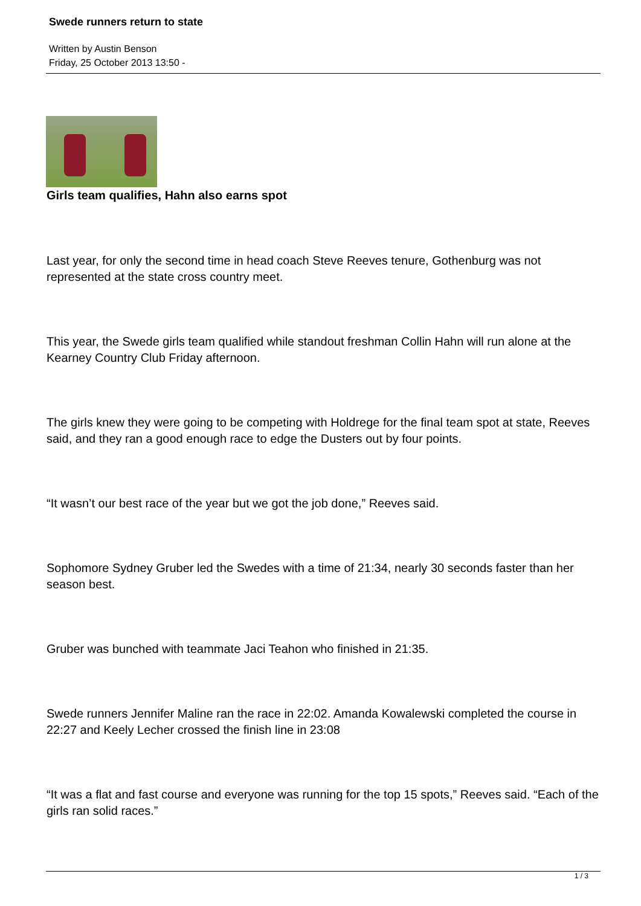Swede runners return to state
Written by Austin Benson
Friday, 25 October 2013 13:50 -
Girls team qualifies, Hahn also earns spot
Last year, for only the second time in head coach Steve Reeves tenure, Gothenburg was not represented at the state cross country meet.
This year, the Swede girls team qualified while standout freshman Collin Hahn will run alone at the Kearney Country Club Friday afternoon.
The girls knew they were going to be competing with Holdrege for the final team spot at state, Reeves said, and they ran a good enough race to edge the Dusters out by four points.
“It wasn’t our best race of the year but we got the job done,” Reeves said.
Sophomore Sydney Gruber led the Swedes with a time of 21:34, nearly 30 seconds faster than her season best.
Gruber was bunched with teammate Jaci Teahon who finished in 21:35.
Swede runners Jennifer Maline ran the race in 22:02. Amanda Kowalewski completed the course in 22:27 and Keely Lecher crossed the finish line in 23:08
“It was a flat and fast course and everyone was running for the top 15 spots,” Reeves said. “Each of the girls ran solid races.”
1 / 3